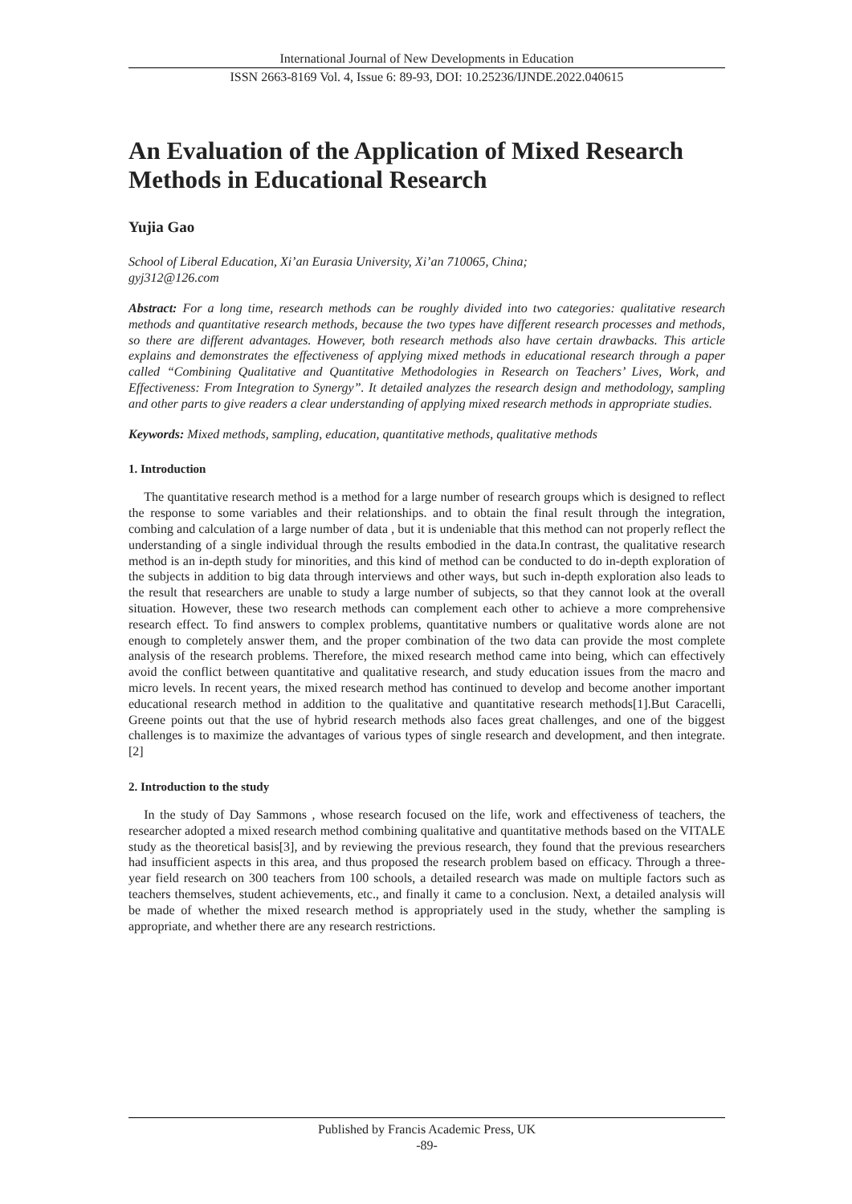International Journal of New Developments in Education
ISSN 2663-8169 Vol. 4, Issue 6: 89-93, DOI: 10.25236/IJNDE.2022.040615
An Evaluation of the Application of Mixed Research Methods in Educational Research
Yujia Gao
School of Liberal Education, Xi’an Eurasia University, Xi’an 710065, China;
gyj312@126.com
Abstract: For a long time, research methods can be roughly divided into two categories: qualitative research methods and quantitative research methods, because the two types have different research processes and methods, so there are different advantages. However, both research methods also have certain drawbacks. This article explains and demonstrates the effectiveness of applying mixed methods in educational research through a paper called “Combining Qualitative and Quantitative Methodologies in Research on Teachers’ Lives, Work, and Effectiveness: From Integration to Synergy”. It detailed analyzes the research design and methodology, sampling and other parts to give readers a clear understanding of applying mixed research methods in appropriate studies.
Keywords: Mixed methods, sampling, education, quantitative methods, qualitative methods
1. Introduction
The quantitative research method is a method for a large number of research groups which is designed to reflect the response to some variables and their relationships. and to obtain the final result through the integration, combing and calculation of a large number of data , but it is undeniable that this method can not properly reflect the understanding of a single individual through the results embodied in the data.In contrast, the qualitative research method is an in-depth study for minorities, and this kind of method can be conducted to do in-depth exploration of the subjects in addition to big data through interviews and other ways, but such in-depth exploration also leads to the result that researchers are unable to study a large number of subjects, so that they cannot look at the overall situation. However, these two research methods can complement each other to achieve a more comprehensive research effect. To find answers to complex problems, quantitative numbers or qualitative words alone are not enough to completely answer them, and the proper combination of the two data can provide the most complete analysis of the research problems. Therefore, the mixed research method came into being, which can effectively avoid the conflict between quantitative and qualitative research, and study education issues from the macro and micro levels. In recent years, the mixed research method has continued to develop and become another important educational research method in addition to the qualitative and quantitative research methods[1].But Caracelli, Greene points out that the use of hybrid research methods also faces great challenges, and one of the biggest challenges is to maximize the advantages of various types of single research and development, and then integrate.[2]
2. Introduction to the study
In the study of Day Sammons , whose research focused on the life, work and effectiveness of teachers, the researcher adopted a mixed research method combining qualitative and quantitative methods based on the VITALE study as the theoretical basis[3], and by reviewing the previous research, they found that the previous researchers had insufficient aspects in this area, and thus proposed the research problem based on efficacy. Through a three-year field research on 300 teachers from 100 schools, a detailed research was made on multiple factors such as teachers themselves, student achievements, etc., and finally it came to a conclusion. Next, a detailed analysis will be made of whether the mixed research method is appropriately used in the study, whether the sampling is appropriate, and whether there are any research restrictions.
Published by Francis Academic Press, UK
-89-